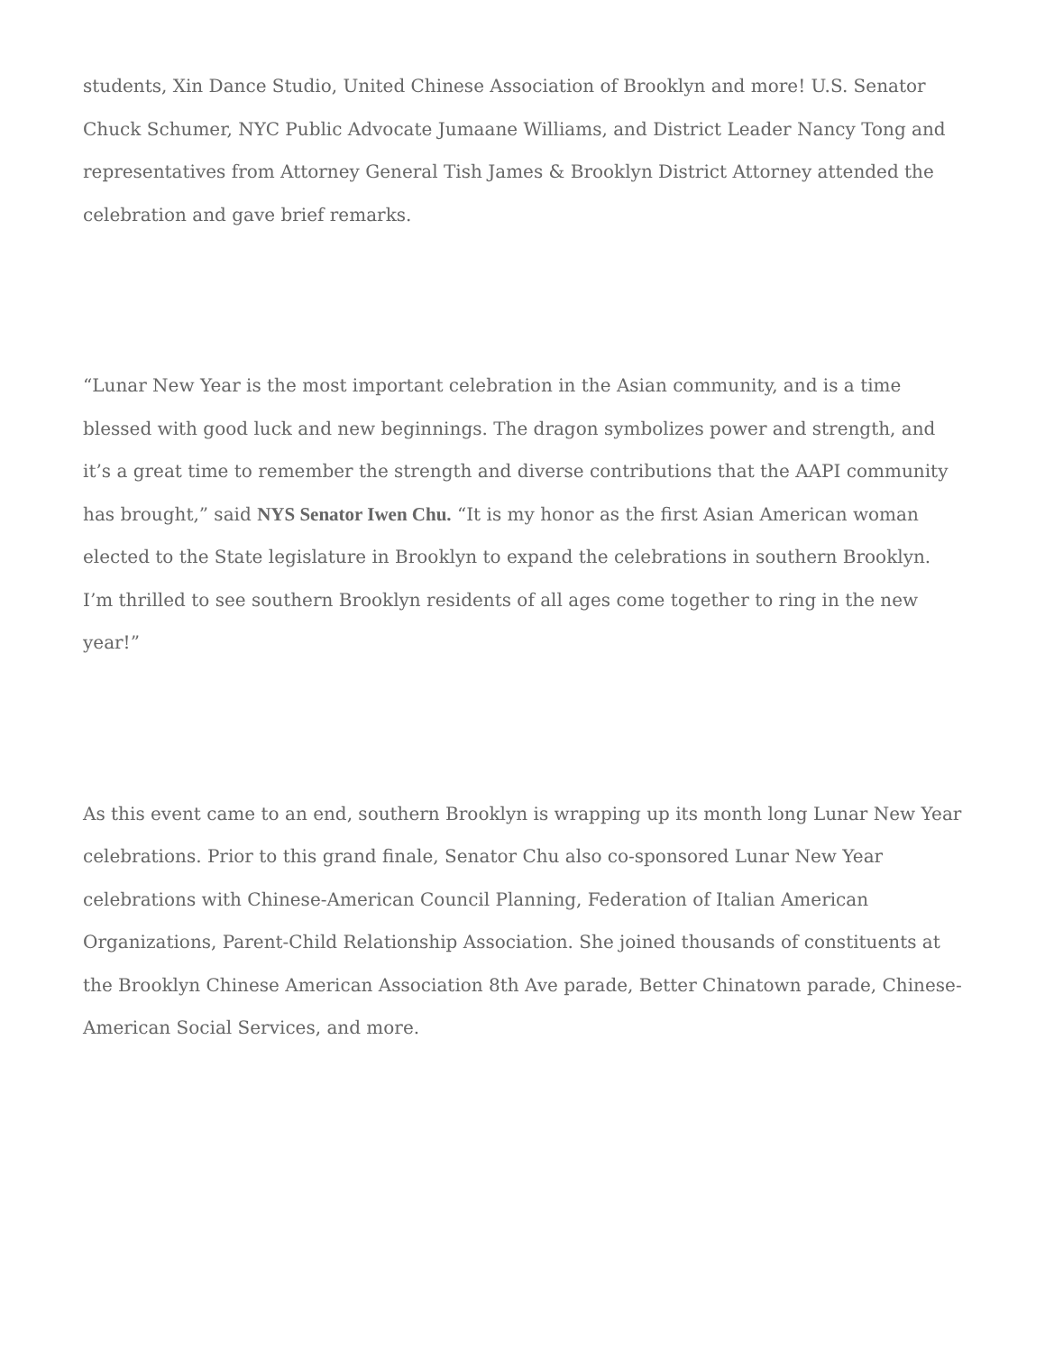students, Xin Dance Studio, United Chinese Association of Brooklyn and more! U.S. Senator Chuck Schumer, NYC Public Advocate Jumaane Williams, and District Leader Nancy Tong and representatives from Attorney General Tish James & Brooklyn District Attorney attended the celebration and gave brief remarks.
“Lunar New Year is the most important celebration in the Asian community, and is a time blessed with good luck and new beginnings. The dragon symbolizes power and strength, and it’s a great time to remember the strength and diverse contributions that the AAPI community has brought,” said NYS Senator Iwen Chu. “It is my honor as the first Asian American woman elected to the State legislature in Brooklyn to expand the celebrations in southern Brooklyn. I’m thrilled to see southern Brooklyn residents of all ages come together to ring in the new year!”
As this event came to an end, southern Brooklyn is wrapping up its month long Lunar New Year celebrations. Prior to this grand finale, Senator Chu also co-sponsored Lunar New Year celebrations with Chinese-American Council Planning, Federation of Italian American Organizations, Parent-Child Relationship Association. She joined thousands of constituents at the Brooklyn Chinese American Association 8th Ave parade, Better Chinatown parade, Chinese-American Social Services, and more.